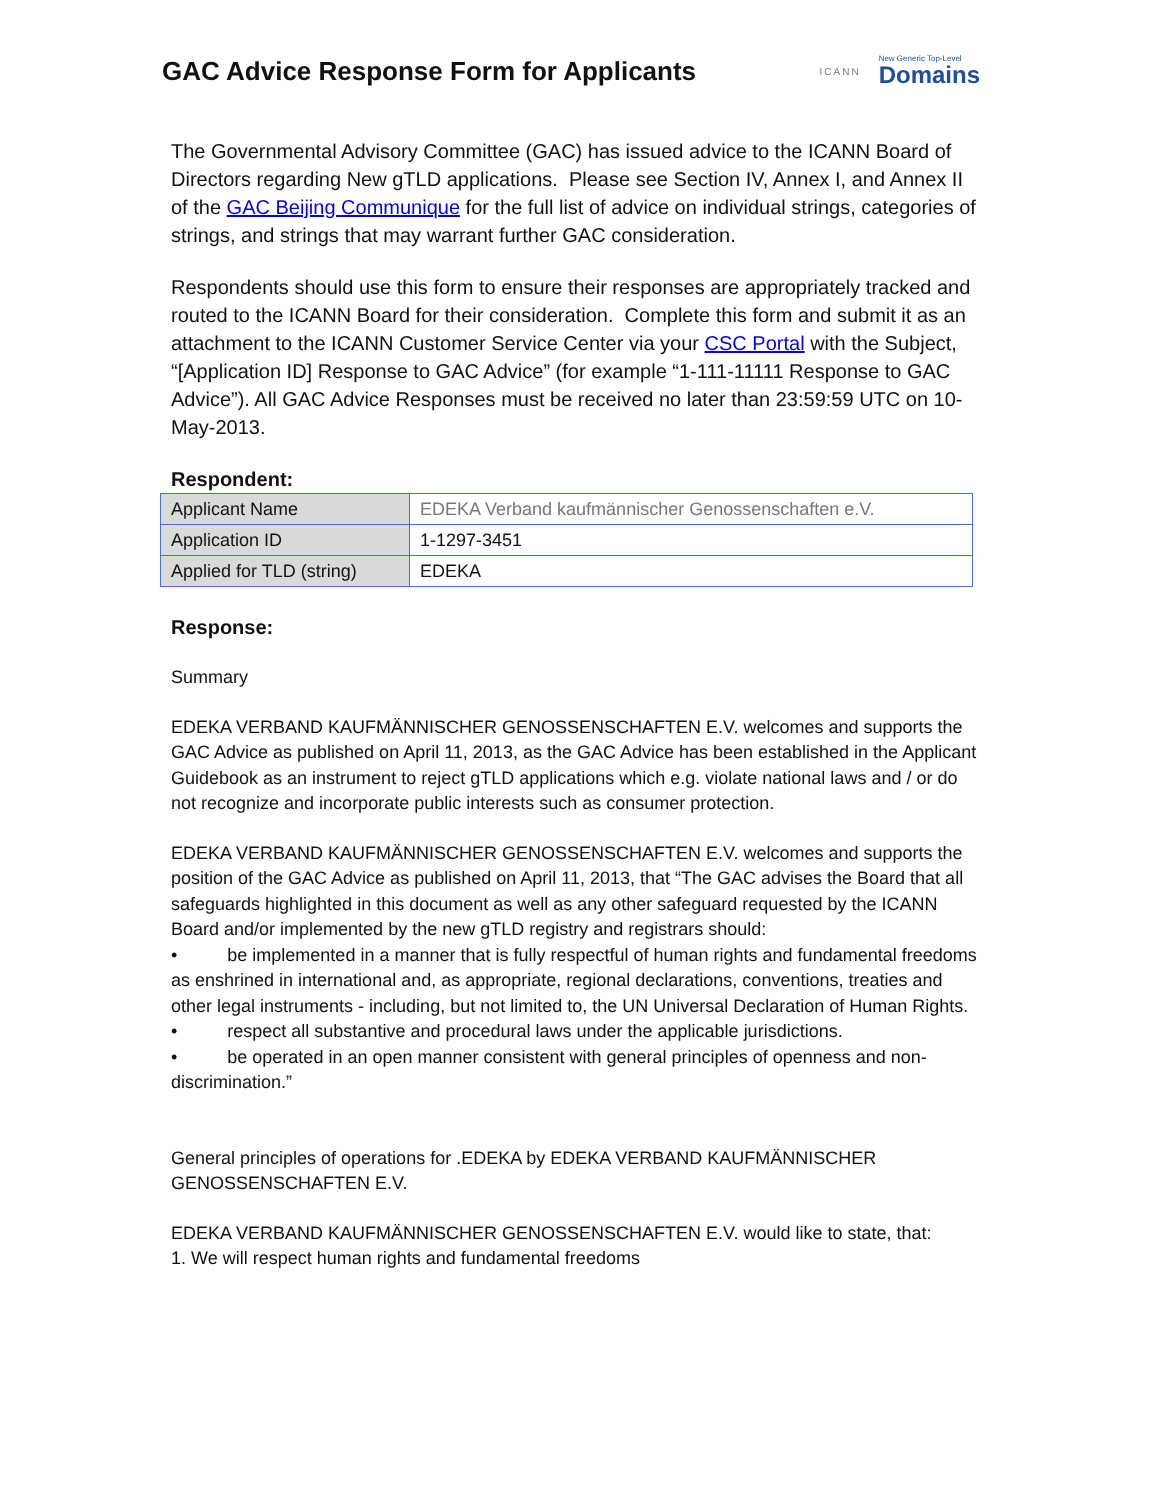GAC Advice Response Form for Applicants
ICANN
New Generic Top-Level
Domains
The Governmental Advisory Committee (GAC) has issued advice to the ICANN Board of Directors regarding New gTLD applications. Please see Section IV, Annex I, and Annex II of the GAC Beijing Communique for the full list of advice on individual strings, categories of strings, and strings that may warrant further GAC consideration.
Respondents should use this form to ensure their responses are appropriately tracked and routed to the ICANN Board for their consideration. Complete this form and submit it as an attachment to the ICANN Customer Service Center via your CSC Portal with the Subject, “[Application ID] Response to GAC Advice” (for example “1-111-11111 Response to GAC Advice”). All GAC Advice Responses must be received no later than 23:59:59 UTC on 10-May-2013.
Respondent:
| Applicant Name | EDEKA Verband kaufmännischer Genossenschaften e.V. |
| Application ID | 1-1297-3451 |
| Applied for TLD (string) | EDEKA |
Response:
Summary
EDEKA VERBAND KAUFMÄNNISCHER GENOSSENSCHAFTEN E.V. welcomes and supports the GAC Advice as published on April 11, 2013, as the GAC Advice has been established in the Applicant Guidebook as an instrument to reject gTLD applications which e.g. violate national laws and / or do not recognize and incorporate public interests such as consumer protection.
EDEKA VERBAND KAUFMÄNNISCHER GENOSSENSCHAFTEN E.V. welcomes and supports the position of the GAC Advice as published on April 11, 2013, that “The GAC advises the Board that all safeguards highlighted in this document as well as any other safeguard requested by the ICANN Board and/or implemented by the new gTLD registry and registrars should:
• be implemented in a manner that is fully respectful of human rights and fundamental freedoms as enshrined in international and, as appropriate, regional declarations, conventions, treaties and other legal instruments - including, but not limited to, the UN Universal Declaration of Human Rights.
• respect all substantive and procedural laws under the applicable jurisdictions.
• be operated in an open manner consistent with general principles of openness and non-discrimination.”
General principles of operations for .EDEKA by EDEKA VERBAND KAUFMÄNNISCHER GENOSSENSCHAFTEN E.V.
EDEKA VERBAND KAUFMÄNNISCHER GENOSSENSCHAFTEN E.V. would like to state, that:
1. We will respect human rights and fundamental freedoms